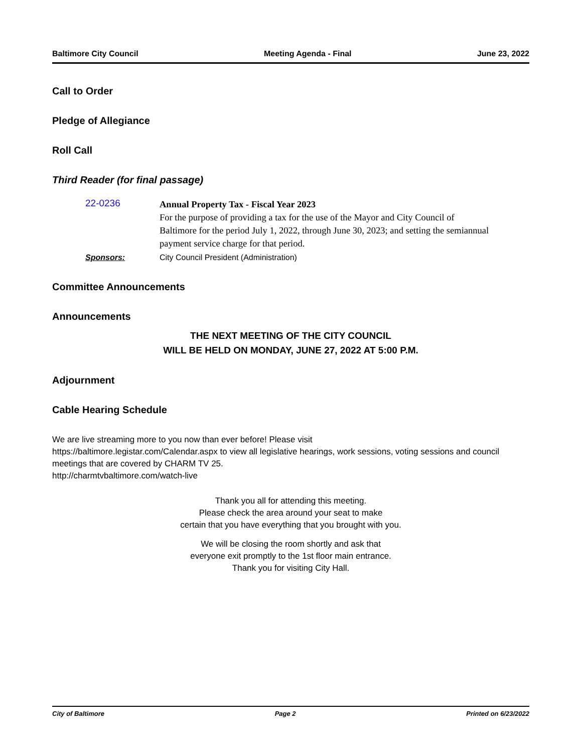Baltimore City Council Meeting Agenda - Final June 23, 2022
Call to Order
Pledge of Allegiance
Roll Call
Third Reader (for final passage)
22-0236
Annual Property Tax - Fiscal Year 2023
For the purpose of providing a tax for the use of the Mayor and City Council of Baltimore for the period July 1, 2022, through June 30, 2023; and setting the semiannual payment service charge for that period.
Sponsors: City Council President (Administration)
Committee Announcements
Announcements
THE NEXT MEETING OF THE CITY COUNCIL
WILL BE HELD ON MONDAY, JUNE 27, 2022 AT 5:00 P.M.
Adjournment
Cable Hearing Schedule
We are live streaming more to you now than ever before! Please visit
https://baltimore.legistar.com/Calendar.aspx to view all legislative hearings, work sessions, voting sessions and council meetings that are covered by CHARM TV 25.
http://charmtvbaltimore.com/watch-live
Thank you all for attending this meeting.
Please check the area around your seat to make
certain that you have everything that you brought with you.
We will be closing the room shortly and ask that
everyone exit promptly to the 1st floor main entrance.
Thank you for visiting City Hall.
City of Baltimore Page 2 Printed on 6/23/2022